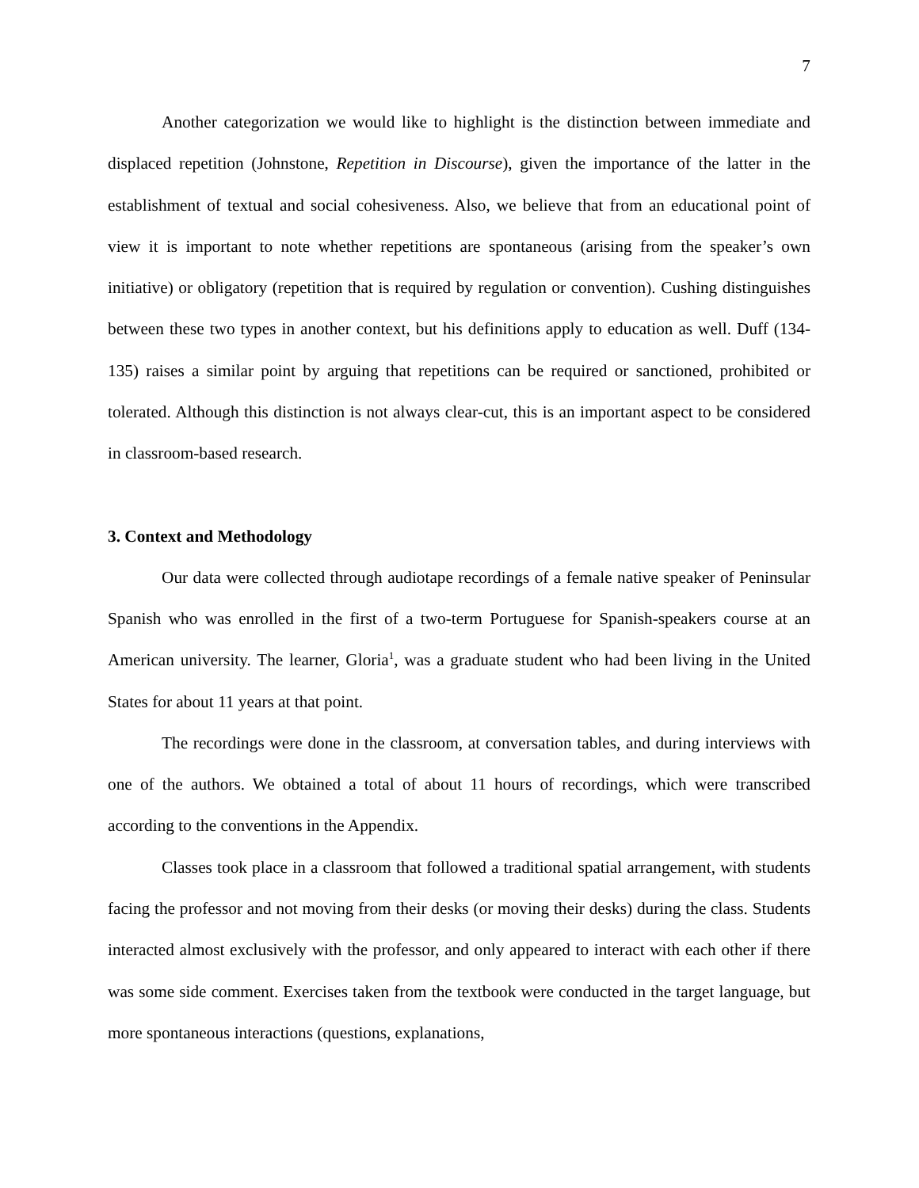7
Another categorization we would like to highlight is the distinction between immediate and displaced repetition (Johnstone, Repetition in Discourse), given the importance of the latter in the establishment of textual and social cohesiveness. Also, we believe that from an educational point of view it is important to note whether repetitions are spontaneous (arising from the speaker’s own initiative) or obligatory (repetition that is required by regulation or convention). Cushing distinguishes between these two types in another context, but his definitions apply to education as well. Duff (134-135) raises a similar point by arguing that repetitions can be required or sanctioned, prohibited or tolerated. Although this distinction is not always clear-cut, this is an important aspect to be considered in classroom-based research.
3. Context and Methodology
Our data were collected through audiotape recordings of a female native speaker of Peninsular Spanish who was enrolled in the first of a two-term Portuguese for Spanish-speakers course at an American university. The learner, Gloria<sup>1</sup>, was a graduate student who had been living in the United States for about 11 years at that point.
The recordings were done in the classroom, at conversation tables, and during interviews with one of the authors. We obtained a total of about 11 hours of recordings, which were transcribed according to the conventions in the Appendix.
Classes took place in a classroom that followed a traditional spatial arrangement, with students facing the professor and not moving from their desks (or moving their desks) during the class. Students interacted almost exclusively with the professor, and only appeared to interact with each other if there was some side comment. Exercises taken from the textbook were conducted in the target language, but more spontaneous interactions (questions, explanations,